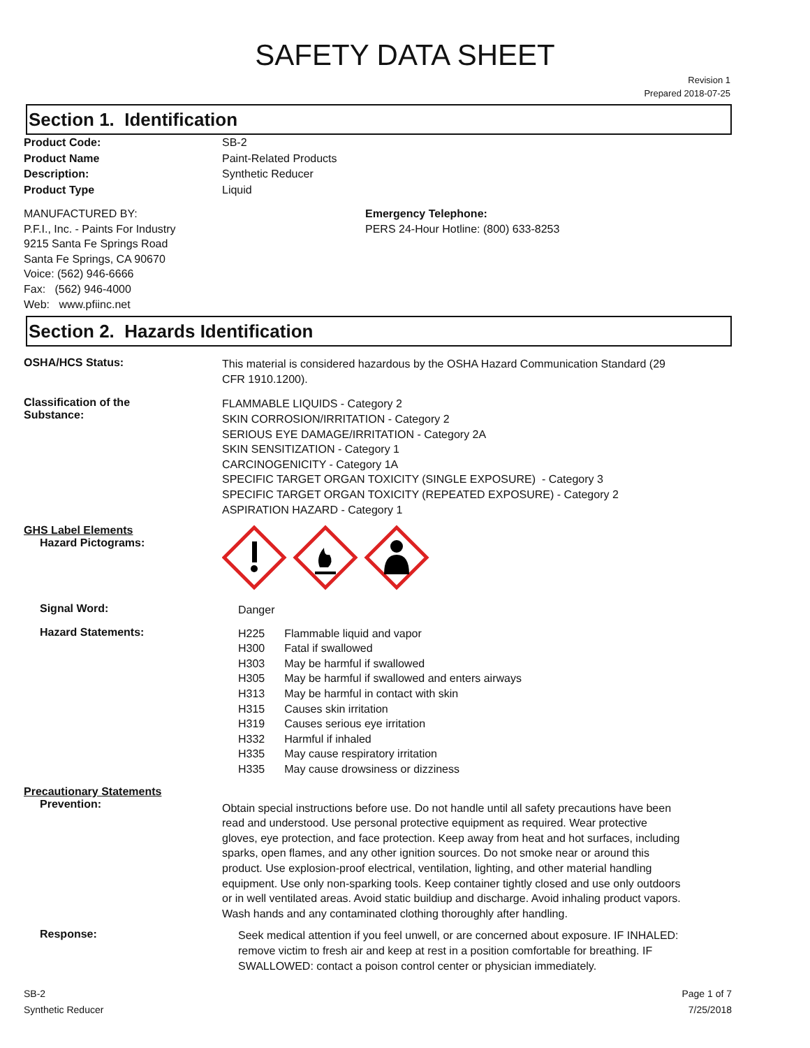SAFETY DATA SHEET
Revision 1
Prepared 2018-07-25
Section 1. Identification
Product Code:
Product Name
Description:
Product Type
SB-2
Paint-Related Products
Synthetic Reducer
Liquid
MANUFACTURED BY:
P.F.I., Inc. - Paints For Industry
9215 Santa Fe Springs Road
Santa Fe Springs, CA 90670
Voice: (562) 946-6666
Fax: (562) 946-4000
Web: www.pfiinc.net
Emergency Telephone:
PERS 24-Hour Hotline: (800) 633-8253
Section 2. Hazards Identification
OSHA/HCS Status:
This material is considered hazardous by the OSHA Hazard Communication Standard (29 CFR 1910.1200).
Classification of the
Substance:
FLAMMABLE LIQUIDS - Category 2
SKIN CORROSION/IRRITATION - Category 2
SERIOUS EYE DAMAGE/IRRITATION - Category 2A
SKIN SENSITIZATION - Category 1
CARCINOGENICITY - Category 1A
SPECIFIC TARGET ORGAN TOXICITY (SINGLE EXPOSURE) - Category 3
SPECIFIC TARGET ORGAN TOXICITY (REPEATED EXPOSURE) - Category 2
ASPIRATION HAZARD - Category 1
GHS Label Elements
Hazard Pictograms:
Signal Word:
Danger
Hazard Statements:
| H225 | Flammable liquid and vapor |
| H300 | Fatal if swallowed |
| H303 | May be harmful if swallowed |
| H305 | May be harmful if swallowed and enters airways |
| H313 | May be harmful in contact with skin |
| H315 | Causes skin irritation |
| H319 | Causes serious eye irritation |
| H332 | Harmful if inhaled |
| H335 | May cause respiratory irritation |
| H335 | May cause drowsiness or dizziness |
Precautionary Statements
Prevention:
Obtain special instructions before use. Do not handle until all safety precautions have been read and understood. Use personal protective equipment as required. Wear protective gloves, eye protection, and face protection. Keep away from heat and hot surfaces, including sparks, open flames, and any other ignition sources. Do not smoke near or around this product. Use explosion-proof electrical, ventilation, lighting, and other material handling equipment. Use only non-sparking tools. Keep container tightly closed and use only outdoors or in well ventilated areas. Avoid static buildiup and discharge. Avoid inhaling product vapors. Wash hands and any contaminated clothing thoroughly after handling.
Response:
Seek medical attention if you feel unwell, or are concerned about exposure. IF INHALED: remove victim to fresh air and keep at rest in a position comfortable for breathing. IF SWALLOWED: contact a poison control center or physician immediately.
SB-2
Synthetic Reducer
Page 1 of 7
7/25/2018